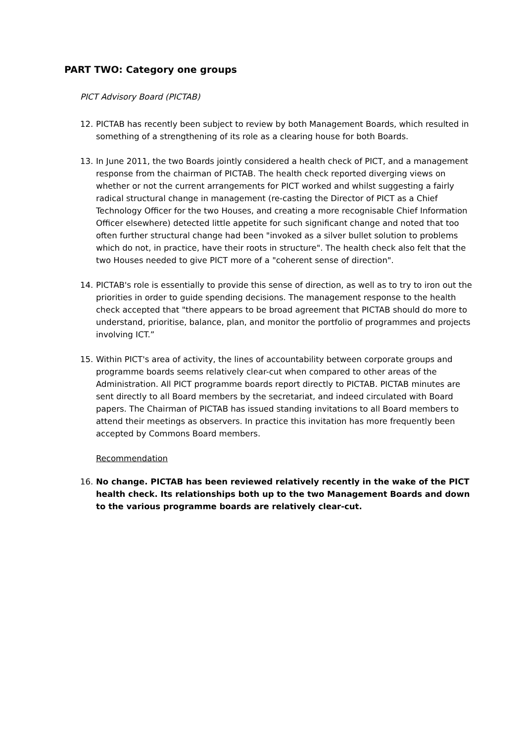PART TWO: Category one groups
PICT Advisory Board (PICTAB)
12. PICTAB has recently been subject to review by both Management Boards, which resulted in something of a strengthening of its role as a clearing house for both Boards.
13. In June 2011, the two Boards jointly considered a health check of PICT, and a management response from the chairman of PICTAB. The health check reported diverging views on whether or not the current arrangements for PICT worked and whilst suggesting a fairly radical structural change in management (re-casting the Director of PICT as a Chief Technology Officer for the two Houses, and creating a more recognisable Chief Information Officer elsewhere) detected little appetite for such significant change and noted that too often further structural change had been "invoked as a silver bullet solution to problems which do not, in practice, have their roots in structure". The health check also felt that the two Houses needed to give PICT more of a "coherent sense of direction".
14. PICTAB's role is essentially to provide this sense of direction, as well as to try to iron out the priorities in order to guide spending decisions. The management response to the health check accepted that "there appears to be broad agreement that PICTAB should do more to understand, prioritise, balance, plan, and monitor the portfolio of programmes and projects involving ICT.”
15. Within PICT's area of activity, the lines of accountability between corporate groups and programme boards seems relatively clear-cut when compared to other areas of the Administration. All PICT programme boards report directly to PICTAB. PICTAB minutes are sent directly to all Board members by the secretariat, and indeed circulated with Board papers. The Chairman of PICTAB has issued standing invitations to all Board members to attend their meetings as observers. In practice this invitation has more frequently been accepted by Commons Board members.
Recommendation
16. No change. PICTAB has been reviewed relatively recently in the wake of the PICT health check. Its relationships both up to the two Management Boards and down to the various programme boards are relatively clear-cut.